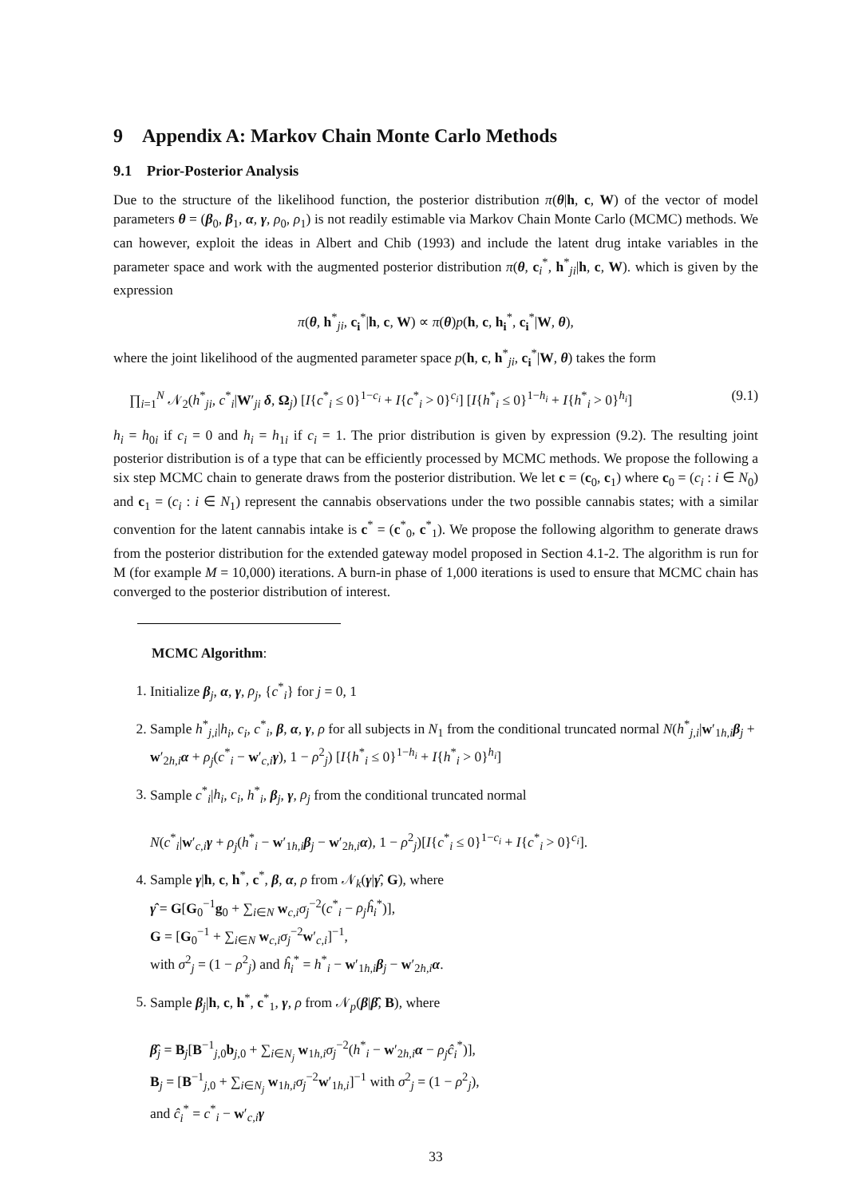9 Appendix A: Markov Chain Monte Carlo Methods
9.1 Prior-Posterior Analysis
Due to the structure of the likelihood function, the posterior distribution π(θ|h, c, W) of the vector of model parameters θ = (β<sub>0</sub>, β<sub>1</sub>, α, γ, ρ<sub>0</sub>, ρ<sub>1</sub>) is not readily estimable via Markov Chain Monte Carlo (MCMC) methods. We can however, exploit the ideas in Albert and Chib (1993) and include the latent drug intake variables in the parameter space and work with the augmented posterior distribution π(θ, c<sub>i</sub><sup>*</sup>, h<sup>*</sup><sub>ji</sub>|h, c, W). which is given by the expression
π(θ, h<sup>*</sup><sub>ji</sub>, c<sub>i</sub><sup>*</sup>|h, c, W) ∝ π(θ)p(h, c, h<sub>i</sub><sup>*</sup>, c<sub>i</sub><sup>*</sup>|W, θ),
where the joint likelihood of the augmented parameter space p(h, c, h<sup>*</sup><sub>ji</sub>, c<sub>i</sub><sup>*</sup>|W, θ) takes the form
∏<sub>i=1</sub><sup>N</sup> 𝒩<sub>2</sub>(h<sup>*</sup><sub>ji</sub>, c<sup>*</sup><sub>i</sub>|W′<sub>ji</sub> δ, Ω<sub>j</sub>) [I{c<sup>*</sup><sub>i</sub> ≤ 0}<sup>1−c<sub>i</sub></sup> + I{c<sup>*</sup><sub>i</sub> > 0}<sup>c<sub>i</sub></sup>] [I{h<sup>*</sup><sub>i</sub> ≤ 0}<sup>1−h<sub>i</sub></sup> + I{h<sup>*</sup><sub>i</sub> > 0}<sup>h<sub>i</sub></sup>] (9.1)
h<sub>i</sub> = h<sub>0i</sub> if c<sub>i</sub> = 0 and h<sub>i</sub> = h<sub>1i</sub> if c<sub>i</sub> = 1. The prior distribution is given by expression (9.2). The resulting joint posterior distribution is of a type that can be efficiently processed by MCMC methods. We propose the following a six step MCMC chain to generate draws from the posterior distribution. We let c = (c<sub>0</sub>, c<sub>1</sub>) where c<sub>0</sub> = (c<sub>i</sub> : i ∈ N<sub>0</sub>) and c<sub>1</sub> = (c<sub>i</sub> : i ∈ N<sub>1</sub>) represent the cannabis observations under the two possible cannabis states; with a similar convention for the latent cannabis intake is c<sup>*</sup> = (c<sup>*</sup><sub>0</sub>, c<sup>*</sup><sub>1</sub>). We propose the following algorithm to generate draws from the posterior distribution for the extended gateway model proposed in Section 4.1-2. The algorithm is run for M (for example M = 10,000) iterations. A burn-in phase of 1,000 iterations is used to ensure that MCMC chain has converged to the posterior distribution of interest.
MCMC Algorithm:
1. Initialize β<sub>j</sub>, α, γ, ρ<sub>j</sub>, {c<sup>*</sup><sub>i</sub>} for j = 0, 1
2. Sample h<sup>*</sup><sub>j,i</sub>|h<sub>i</sub>, c<sub>i</sub>, c<sup>*</sup><sub>i</sub>, β, α, γ, ρ for all subjects in N<sub>1</sub> from the conditional truncated normal N(h<sup>*</sup><sub>j,i</sub>|w′<sub>1h,i</sub>β<sub>j</sub> + w′<sub>2h,i</sub>α + ρ<sub>j</sub>(c<sup>*</sup><sub>i</sub> − w′<sub>c,i</sub>γ), 1 − ρ<sup>2</sup><sub>j</sub>) [I{h<sup>*</sup><sub>i</sub> ≤ 0}<sup>1−h<sub>i</sub></sup> + I{h<sup>*</sup><sub>i</sub> > 0}<sup>h<sub>i</sub></sup>]
3. Sample c<sup>*</sup><sub>i</sub>|h<sub>i</sub>, c<sub>i</sub>, h<sup>*</sup><sub>i</sub>, β<sub>j</sub>, γ, ρ<sub>j</sub> from the conditional truncated normal
N(c<sup>*</sup><sub>i</sub>|w′<sub>c,i</sub>γ + ρ<sub>j</sub>(h<sup>*</sup><sub>i</sub> − w′<sub>1h,i</sub>β<sub>j</sub> − w′<sub>2h,i</sub>α), 1 − ρ<sup>2</sup><sub>j</sub>)[I{c<sup>*</sup><sub>i</sub> ≤ 0}<sup>1−c<sub>i</sub></sup> + I{c<sup>*</sup><sub>i</sub> > 0}<sup>c<sub>i</sub></sup>].
4. Sample γ|h, c, h<sup>*</sup>, c<sup>*</sup>, β, α, ρ from 𝒩<sub>k</sub>(γ|γ̂, G), where
γ̂ = G[G<sub>0</sub><sup>−1</sup>g<sub>0</sub> + ∑<sub>i∈N</sub> w<sub>c,i</sub>σ<sub>j</sub><sup>−2</sup>(c<sup>*</sup><sub>i</sub> − ρ<sub>j</sub> ĥ<sub>i</sub><sup>*</sup>)],
G = [G<sub>0</sub><sup>−1</sup> + ∑<sub>i∈N</sub> w<sub>c,i</sub>σ<sub>j</sub><sup>−2</sup>w′<sub>c,i</sub>]<sup>−1</sup>,
with σ<sup>2</sup><sub>j</sub> = (1 − ρ<sup>2</sup><sub>j</sub>) and ĥ<sub>i</sub><sup>*</sup> = h<sup>*</sup><sub>i</sub> − w′<sub>1h,i</sub>β<sub>j</sub> − w′<sub>2h,i</sub>α.
5. Sample β<sub>j</sub>|h, c, h<sup>*</sup>, c<sup>*</sup><sub>1</sub>, γ, ρ from 𝒩<sub>p</sub>(β|β̂, B), where
β̂<sub>j</sub> = B<sub>j</sub>[B<sup>−1</sup><sub>j,0</sub>b<sub>j,0</sub> + ∑<sub>i∈N<sub>j</sub></sub> w<sub>1h,i</sub>σ<sub>j</sub><sup>−2</sup>(h<sup>*</sup><sub>i</sub> − w′<sub>2h,i</sub>α − ρ<sub>j</sub> ĉ<sub>i</sub><sup>*</sup>)],
B<sub>j</sub> = [B<sup>−1</sup><sub>j,0</sub> + ∑<sub>i∈N<sub>j</sub></sub> w<sub>1h,i</sub>σ<sub>j</sub><sup>−2</sup>w′<sub>1h,i</sub>]<sup>−1</sup> with σ<sup>2</sup><sub>j</sub> = (1 − ρ<sup>2</sup><sub>j</sub>),
and ĉ<sub>i</sub><sup>*</sup> = c<sup>*</sup><sub>i</sub> − w′<sub>c,i</sub>γ
33